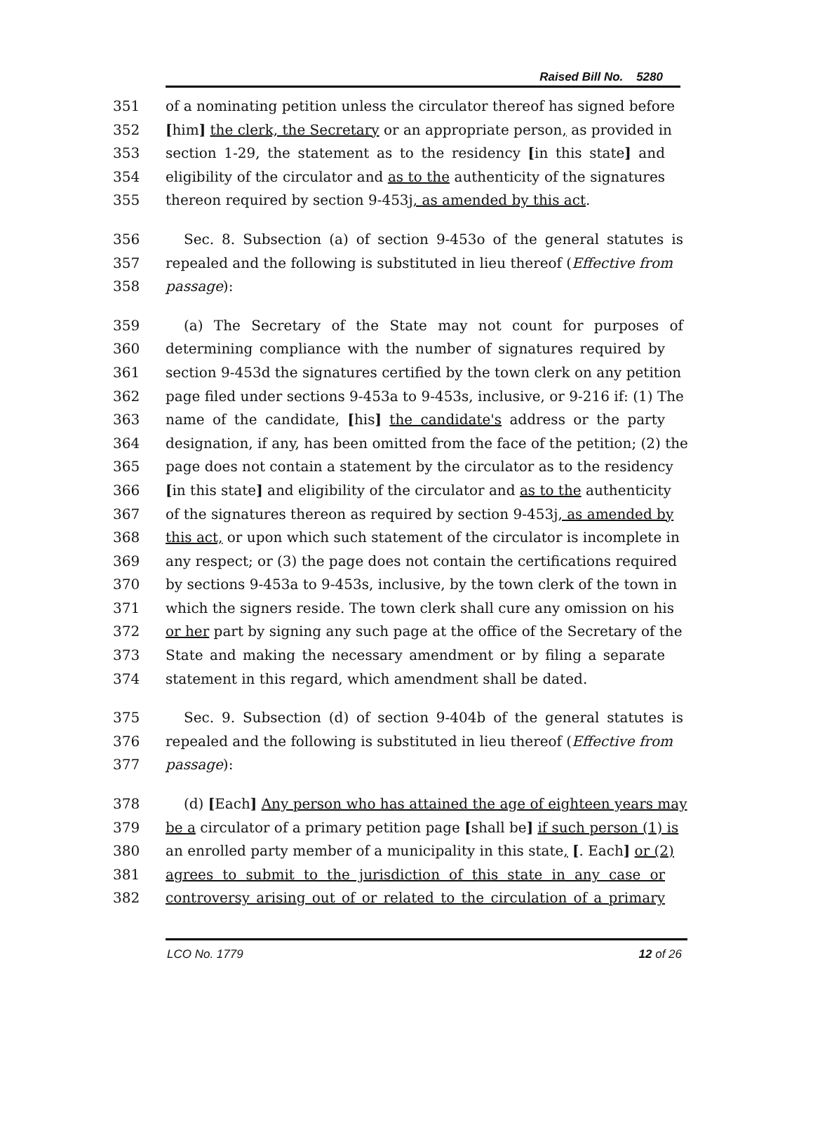Raised Bill No. 5280
351 of a nominating petition unless the circulator thereof has signed before
352 [him] the clerk, the Secretary or an appropriate person, as provided in
353 section 1-29, the statement as to the residency [in this state] and
354 eligibility of the circulator and as to the authenticity of the signatures
355 thereon required by section 9-453j, as amended by this act.
356 Sec. 8. Subsection (a) of section 9-453o of the general statutes is
357 repealed and the following is substituted in lieu thereof (Effective from
358 passage):
359 (a) The Secretary of the State may not count for purposes of
360 determining compliance with the number of signatures required by
361 section 9-453d the signatures certified by the town clerk on any petition
362 page filed under sections 9-453a to 9-453s, inclusive, or 9-216 if: (1) The
363 name of the candidate, [his] the candidate's address or the party
364 designation, if any, has been omitted from the face of the petition; (2) the
365 page does not contain a statement by the circulator as to the residency
366 [in this state] and eligibility of the circulator and as to the authenticity
367 of the signatures thereon as required by section 9-453j, as amended by
368 this act, or upon which such statement of the circulator is incomplete in
369 any respect; or (3) the page does not contain the certifications required
370 by sections 9-453a to 9-453s, inclusive, by the town clerk of the town in
371 which the signers reside. The town clerk shall cure any omission on his
372 or her part by signing any such page at the office of the Secretary of the
373 State and making the necessary amendment or by filing a separate
374 statement in this regard, which amendment shall be dated.
375 Sec. 9. Subsection (d) of section 9-404b of the general statutes is
376 repealed and the following is substituted in lieu thereof (Effective from
377 passage):
378 (d) [Each] Any person who has attained the age of eighteen years may
379 be a circulator of a primary petition page [shall be] if such person (1) is
380 an enrolled party member of a municipality in this state, [. Each] or (2)
381 agrees to submit to the jurisdiction of this state in any case or
382 controversy arising out of or related to the circulation of a primary
LCO No. 1779 12 of 26